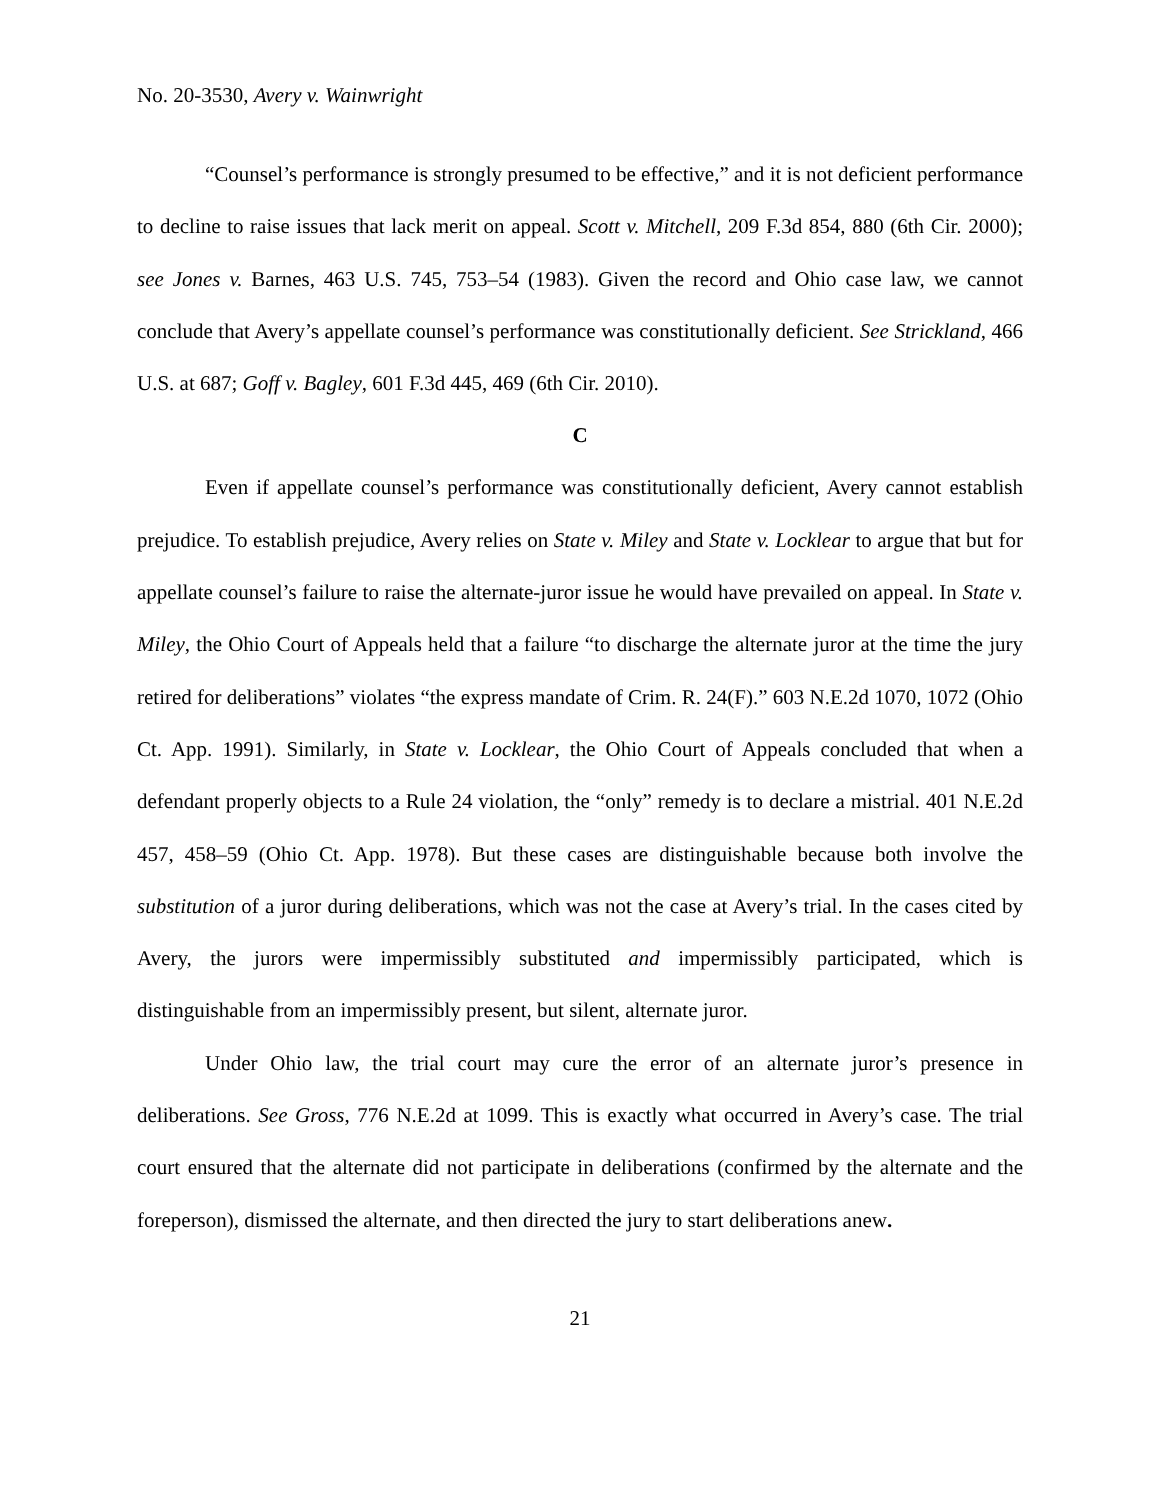No. 20-3530, Avery v. Wainwright
“Counsel’s performance is strongly presumed to be effective,” and it is not deficient performance to decline to raise issues that lack merit on appeal. Scott v. Mitchell, 209 F.3d 854, 880 (6th Cir. 2000); see Jones v. Barnes, 463 U.S. 745, 753–54 (1983). Given the record and Ohio case law, we cannot conclude that Avery’s appellate counsel’s performance was constitutionally deficient. See Strickland, 466 U.S. at 687; Goff v. Bagley, 601 F.3d 445, 469 (6th Cir. 2010).
C
Even if appellate counsel’s performance was constitutionally deficient, Avery cannot establish prejudice. To establish prejudice, Avery relies on State v. Miley and State v. Locklear to argue that but for appellate counsel’s failure to raise the alternate-juror issue he would have prevailed on appeal. In State v. Miley, the Ohio Court of Appeals held that a failure “to discharge the alternate juror at the time the jury retired for deliberations” violates “the express mandate of Crim. R. 24(F).” 603 N.E.2d 1070, 1072 (Ohio Ct. App. 1991). Similarly, in State v. Locklear, the Ohio Court of Appeals concluded that when a defendant properly objects to a Rule 24 violation, the “only” remedy is to declare a mistrial. 401 N.E.2d 457, 458–59 (Ohio Ct. App. 1978). But these cases are distinguishable because both involve the substitution of a juror during deliberations, which was not the case at Avery’s trial. In the cases cited by Avery, the jurors were impermissibly substituted and impermissibly participated, which is distinguishable from an impermissibly present, but silent, alternate juror.
Under Ohio law, the trial court may cure the error of an alternate juror’s presence in deliberations. See Gross, 776 N.E.2d at 1099. This is exactly what occurred in Avery’s case. The trial court ensured that the alternate did not participate in deliberations (confirmed by the alternate and the foreperson), dismissed the alternate, and then directed the jury to start deliberations anew.
21